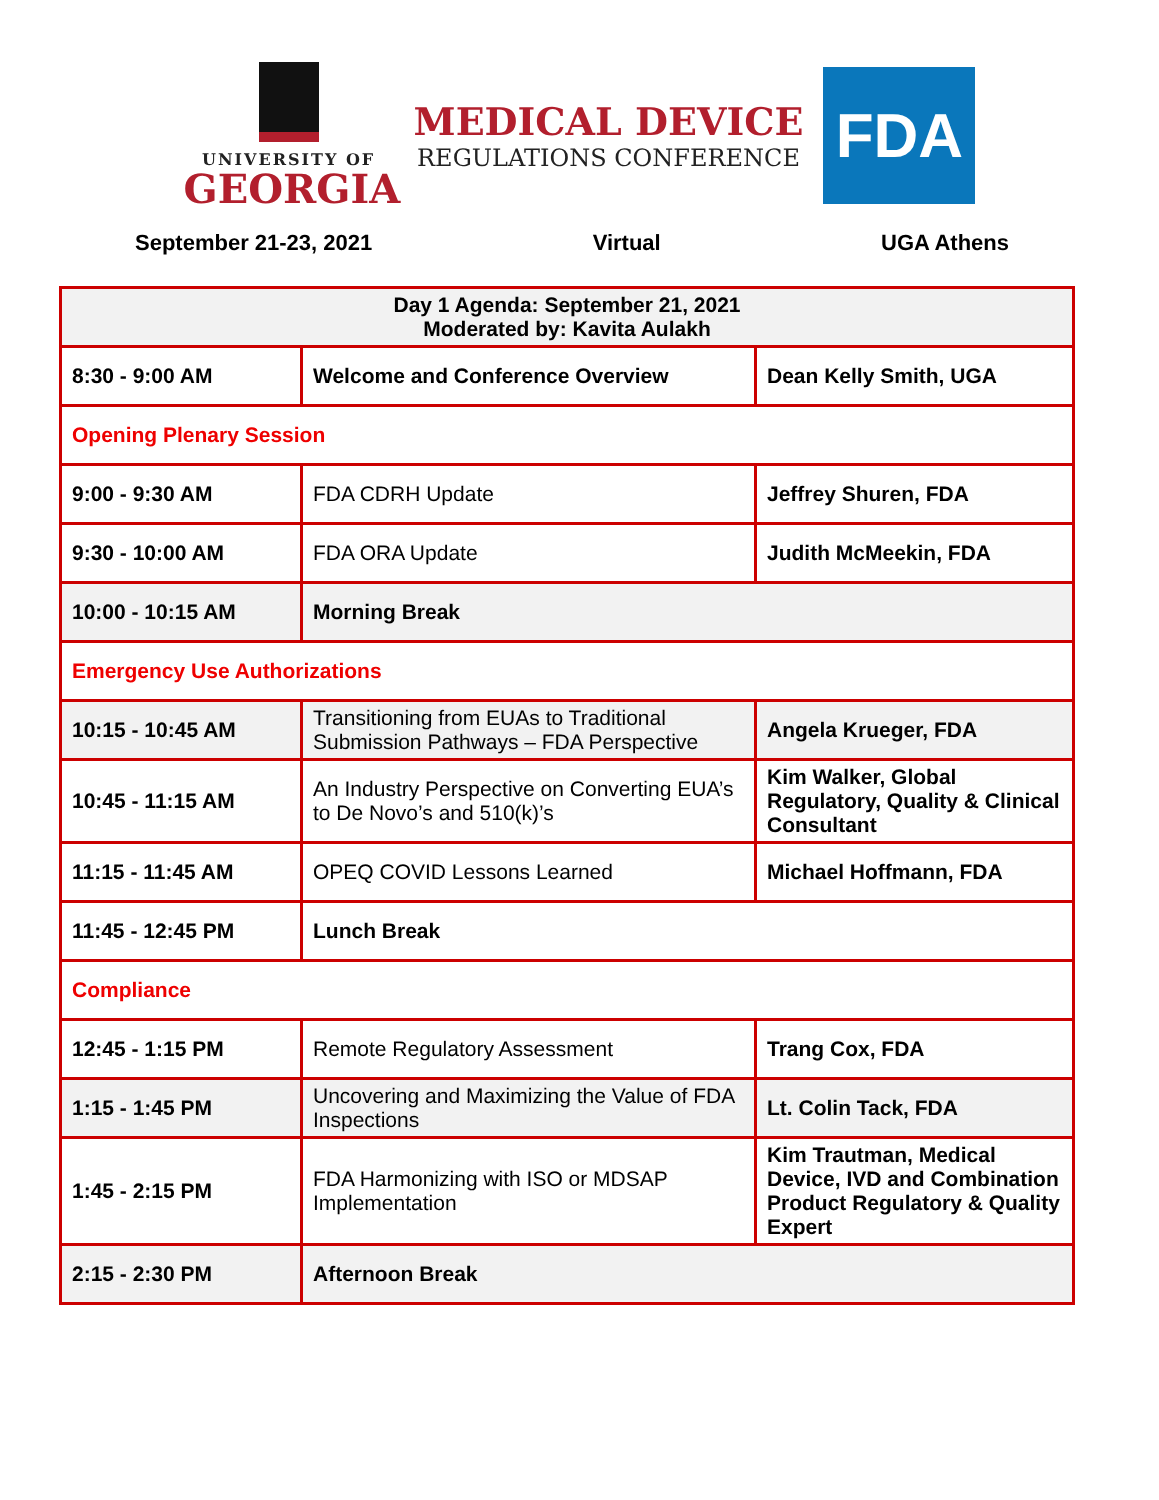UNIVERSITY OF
GEORGIA
MEDICAL DEVICE
REGULATIONS CONFERENCE
FDA
September 21-23, 2021 Virtual UGA Athens
| Day 1 Agenda: September 21, 2021 Moderated by: Kavita Aulakh | | |
| 8:30 - 9:00 AM | Welcome and Conference Overview | Dean Kelly Smith, UGA |
| Opening Plenary Session | | |
| 9:00 - 9:30 AM | FDA CDRH Update | Jeffrey Shuren, FDA |
| 9:30 - 10:00 AM | FDA ORA Update | Judith McMeekin, FDA |
| 10:00 - 10:15 AM | Morning Break | |
| Emergency Use Authorizations | | |
| 10:15 - 10:45 AM | Transitioning from EUAs to Traditional Submission Pathways – FDA Perspective | Angela Krueger, FDA |
| 10:45 - 11:15 AM | An Industry Perspective on Converting EUA’s to De Novo’s and 510(k)’s | Kim Walker, Global Regulatory, Quality & Clinical Consultant |
| 11:15 - 11:45 AM | OPEQ COVID Lessons Learned | Michael Hoffmann, FDA |
| 11:45 - 12:45 PM | Lunch Break | |
| Compliance | | |
| 12:45 - 1:15 PM | Remote Regulatory Assessment | Trang Cox, FDA |
| 1:15 - 1:45 PM | Uncovering and Maximizing the Value of FDA Inspections | Lt. Colin Tack, FDA |
| 1:45 - 2:15 PM | FDA Harmonizing with ISO or MDSAP Implementation | Kim Trautman, Medical Device, IVD and Combination Product Regulatory & Quality Expert |
| 2:15 - 2:30 PM | Afternoon Break | |